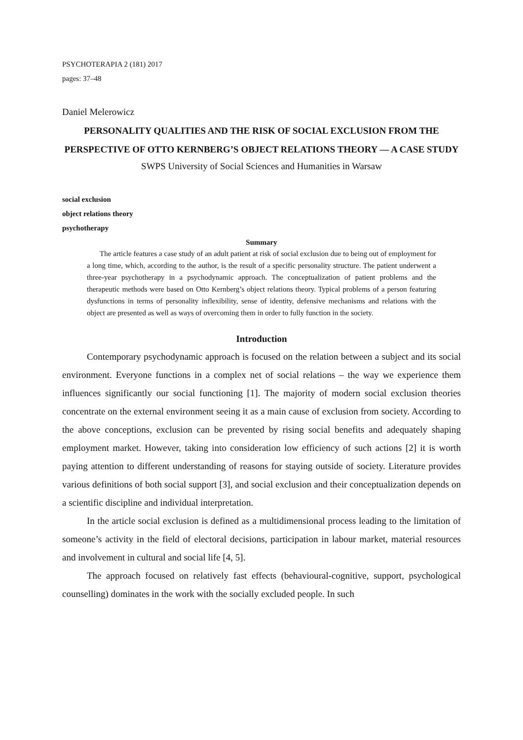PSYCHOTERAPIA 2 (181) 2017
pages: 37–48
Daniel Melerowicz
PERSONALITY QUALITIES AND THE RISK OF SOCIAL EXCLUSION FROM THE PERSPECTIVE OF OTTO KERNBERG’S OBJECT RELATIONS THEORY — A CASE STUDY
SWPS University of Social Sciences and Humanities in Warsaw
social exclusion
object relations theory
psychotherapy
Summary
The article features a case study of an adult patient at risk of social exclusion due to being out of employment for a long time, which, according to the author, is the result of a specific personality structure. The patient underwent a three-year psychotherapy in a psychodynamic approach. The conceptualization of patient problems and the therapeutic methods were based on Otto Kernberg’s object relations theory. Typical problems of a person featuring dysfunctions in terms of personality inflexibility, sense of identity, defensive mechanisms and relations with the object are presented as well as ways of overcoming them in order to fully function in the society.
Introduction
Contemporary psychodynamic approach is focused on the relation between a subject and its social environment. Everyone functions in a complex net of social relations – the way we experience them influences significantly our social functioning [1]. The majority of modern social exclusion theories concentrate on the external environment seeing it as a main cause of exclusion from society. According to the above conceptions, exclusion can be prevented by rising social benefits and adequately shaping employment market. However, taking into consideration low efficiency of such actions [2] it is worth paying attention to different understanding of reasons for staying outside of society. Literature provides various definitions of both social support [3], and social exclusion and their conceptualization depends on a scientific discipline and individual interpretation.
In the article social exclusion is defined as a multidimensional process leading to the limitation of someone’s activity in the field of electoral decisions, participation in labour market, material resources and involvement in cultural and social life [4, 5].
The approach focused on relatively fast effects (behavioural-cognitive, support, psychological counselling) dominates in the work with the socially excluded people. In such